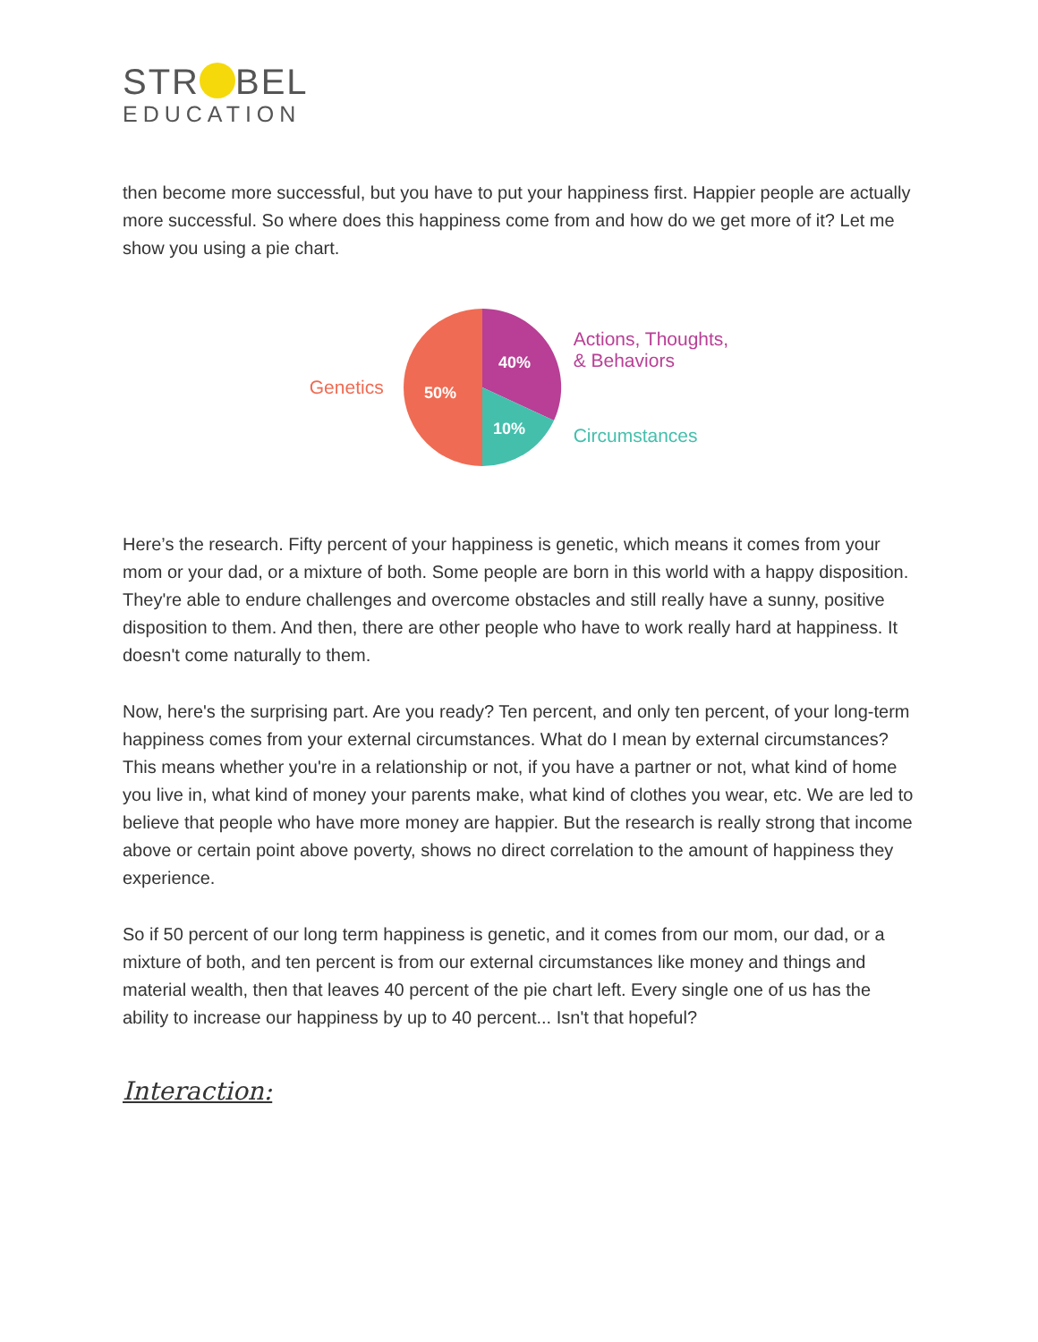STR BEL
EDUCATION
then become more successful, but you have to put your happiness first. Happier people are actually more successful. So where does this happiness come from and how do we get more of it? Let me show you using a pie chart.
Genetics
40%
10%
50%
Actions, Thoughts,
& Behaviors
Circumstances
Here’s the research. Fifty percent of your happiness is genetic, which means it comes from your mom or your dad, or a mixture of both. Some people are born in this world with a happy disposition. They're able to endure challenges and overcome obstacles and still really have a sunny, positive disposition to them. And then, there are other people who have to work really hard at happiness. It doesn't come naturally to them.
Now, here's the surprising part. Are you ready? Ten percent, and only ten percent, of your long-term happiness comes from your external circumstances. What do I mean by external circumstances? This means whether you're in a relationship or not, if you have a partner or not, what kind of home you live in, what kind of money your parents make, what kind of clothes you wear, etc. We are led to believe that people who have more money are happier. But the research is really strong that income above or certain point above poverty, shows no direct correlation to the amount of happiness they experience.
So if 50 percent of our long term happiness is genetic, and it comes from our mom, our dad, or a mixture of both, and ten percent is from our external circumstances like money and things and material wealth, then that leaves 40 percent of the pie chart left. Every single one of us has the ability to increase our happiness by up to 40 percent... Isn't that hopeful?
Interaction: